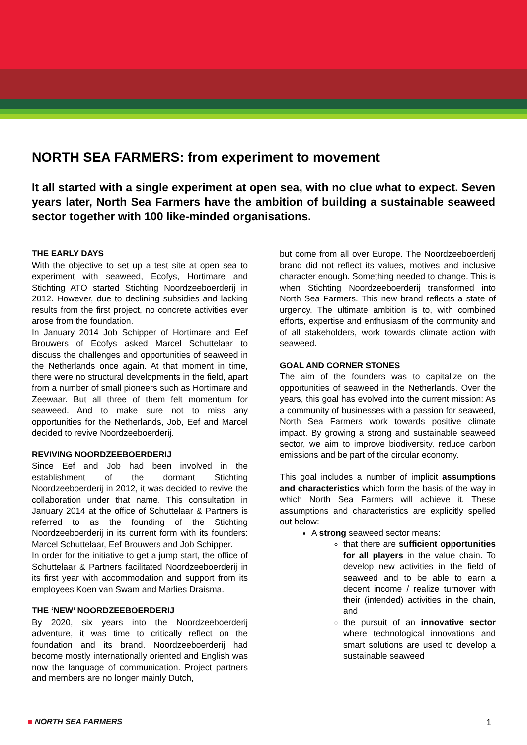NORTH SEA FARMERS: from experiment to movement
It all started with a single experiment at open sea, with no clue what to expect. Seven years later, North Sea Farmers have the ambition of building a sustainable seaweed sector together with 100 like-minded organisations.
THE EARLY DAYS
With the objective to set up a test site at open sea to experiment with seaweed, Ecofys, Hortimare and Stichting ATO started Stichting Noordzeeboerderij in 2012. However, due to declining subsidies and lacking results from the first project, no concrete activities ever arose from the foundation.
In January 2014 Job Schipper of Hortimare and Eef Brouwers of Ecofys asked Marcel Schuttelaar to discuss the challenges and opportunities of seaweed in the Netherlands once again. At that moment in time, there were no structural developments in the field, apart from a number of small pioneers such as Hortimare and Zeewaar. But all three of them felt momentum for seaweed. And to make sure not to miss any opportunities for the Netherlands, Job, Eef and Marcel decided to revive Noordzeeboerderij.
REVIVING NOORDZEEBOERDERIJ
Since Eef and Job had been involved in the establishment of the dormant Stichting Noordzeeboerderij in 2012, it was decided to revive the collaboration under that name. This consultation in January 2014 at the office of Schuttelaar & Partners is referred to as the founding of the Stichting Noordzeeboerderij in its current form with its founders: Marcel Schuttelaar, Eef Brouwers and Job Schipper.
In order for the initiative to get a jump start, the office of Schuttelaar & Partners facilitated Noordzeeboerderij in its first year with accommodation and support from its employees Koen van Swam and Marlies Draisma.
THE ‘NEW’ NOORDZEEBOERDERIJ
By 2020, six years into the Noordzeeboerderij adventure, it was time to critically reflect on the foundation and its brand. Noordzeeboerderij had become mostly internationally oriented and English was now the language of communication. Project partners and members are no longer mainly Dutch,
but come from all over Europe. The Noordzeeboerderij brand did not reflect its values, motives and inclusive character enough. Something needed to change. This is when Stichting Noordzeeboerderij transformed into North Sea Farmers. This new brand reflects a state of urgency. The ultimate ambition is to, with combined efforts, expertise and enthusiasm of the community and of all stakeholders, work towards climate action with seaweed.
GOAL AND CORNER STONES
The aim of the founders was to capitalize on the opportunities of seaweed in the Netherlands. Over the years, this goal has evolved into the current mission: As a community of businesses with a passion for seaweed, North Sea Farmers work towards positive climate impact. By growing a strong and sustainable seaweed sector, we aim to improve biodiversity, reduce carbon emissions and be part of the circular economy.
This goal includes a number of implicit assumptions and characteristics which form the basis of the way in which North Sea Farmers will achieve it. These assumptions and characteristics are explicitly spelled out below:
A strong seaweed sector means:
that there are sufficient opportunities for all players in the value chain. To develop new activities in the field of seaweed and to be able to earn a decent income / realize turnover with their (intended) activities in the chain, and
the pursuit of an innovative sector where technological innovations and smart solutions are used to develop a sustainable seaweed
■ NORTH SEA FARMERS 1